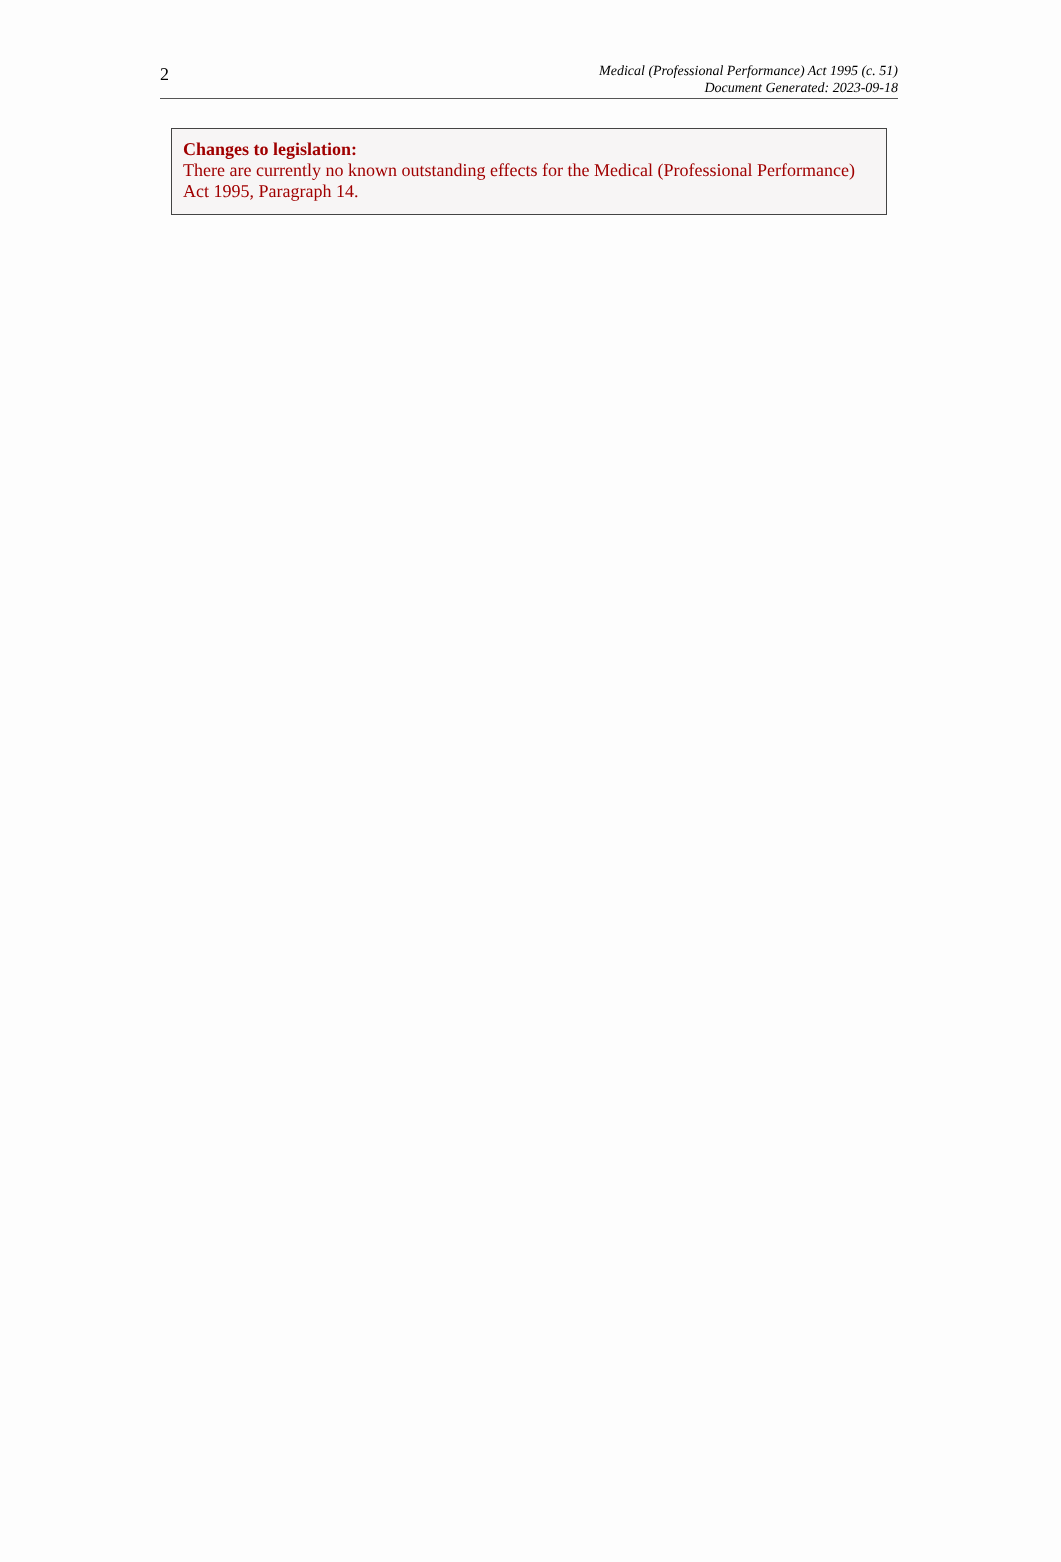2
Medical (Professional Performance) Act 1995 (c. 51)
Document Generated: 2023-09-18
Changes to legislation:
There are currently no known outstanding effects for the Medical (Professional Performance) Act 1995, Paragraph 14.